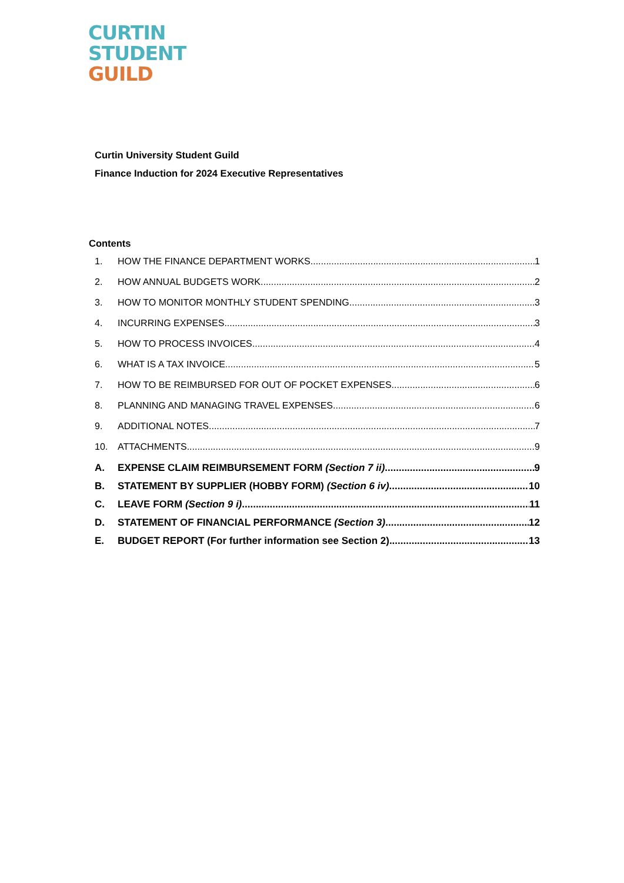CURTIN
STUDENT
GUILD
Curtin University Student Guild
Finance Induction for 2024 Executive Representatives
Contents
1. HOW THE FINANCE DEPARTMENT WORKS 1
2. HOW ANNUAL BUDGETS WORK 2
3. HOW TO MONITOR MONTHLY STUDENT SPENDING. 3
4. INCURRING EXPENSES 3
5. HOW TO PROCESS INVOICES 4
6. WHAT IS A TAX INVOICE 5
7. HOW TO BE REIMBURSED FOR OUT OF POCKET EXPENSES. 6
8. PLANNING AND MANAGING TRAVEL EXPENSES 6
9. ADDITIONAL NOTES 7
10. ATTACHMENTS 9
A. EXPENSE CLAIM REIMBURSEMENT FORM (Section 7 ii) 9
B. STATEMENT BY SUPPLIER (HOBBY FORM) (Section 6 iv) 10
C. LEAVE FORM (Section 9 i) 11
D. STATEMENT OF FINANCIAL PERFORMANCE (Section 3) 12
E. BUDGET REPORT (For further information see Section 2) 13